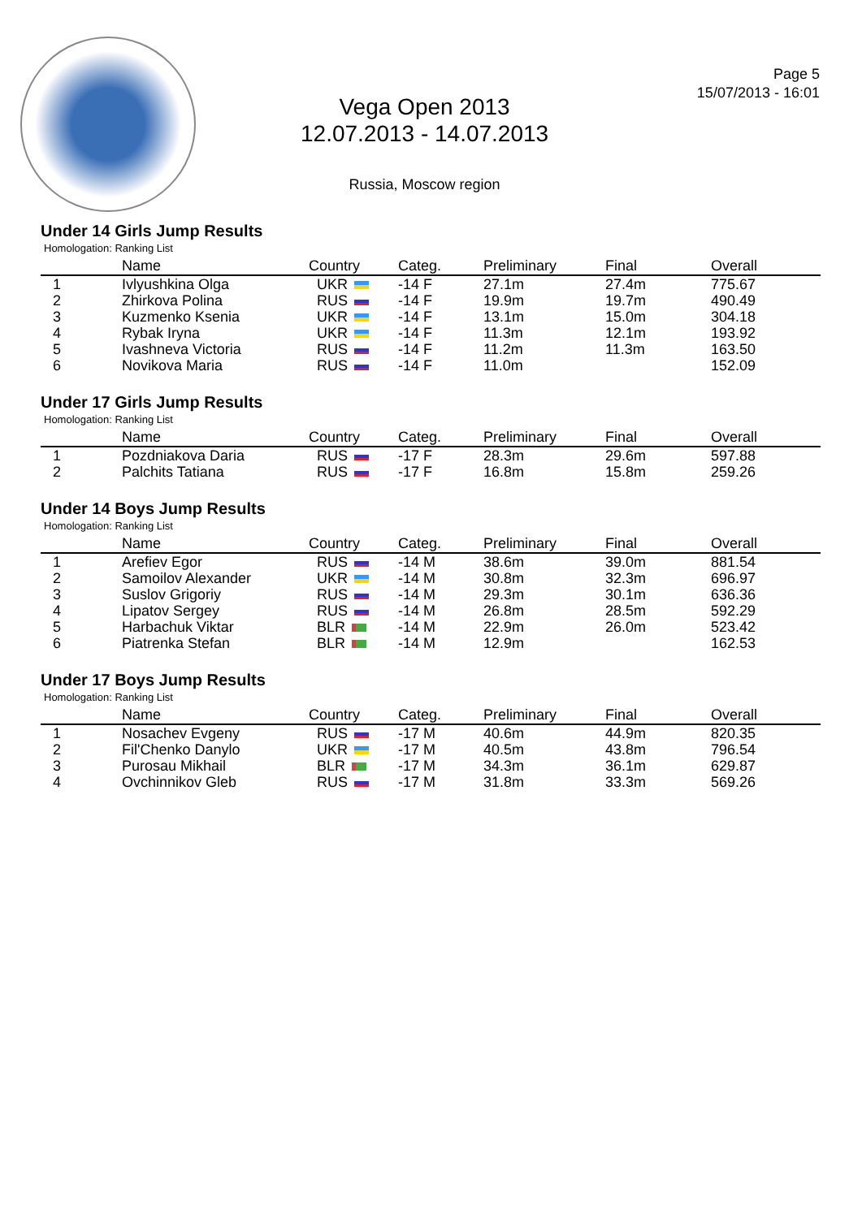Vega Open 2013
12.07.2013 - 14.07.2013
Russia, Moscow region
Page 5
15/07/2013 - 16:01
Under 14 Girls Jump Results
Homologation: Ranking List
| | Name | Country | Categ. | Preliminary | Final | Overall |
| --- | --- | --- | --- | --- | --- | --- |
| 1 | Ivlyushkina Olga | UKR | -14 F | 27.1m | 27.4m | 775.67 |
| 2 | Zhirkova Polina | RUS | -14 F | 19.9m | 19.7m | 490.49 |
| 3 | Kuzmenko Ksenia | UKR | -14 F | 13.1m | 15.0m | 304.18 |
| 4 | Rybak Iryna | UKR | -14 F | 11.3m | 12.1m | 193.92 |
| 5 | Ivashneva Victoria | RUS | -14 F | 11.2m | 11.3m | 163.50 |
| 6 | Novikova Maria | RUS | -14 F | 11.0m | | 152.09 |
Under 17 Girls Jump Results
Homologation: Ranking List
| | Name | Country | Categ. | Preliminary | Final | Overall |
| --- | --- | --- | --- | --- | --- | --- |
| 1 | Pozdniakova Daria | RUS | -17 F | 28.3m | 29.6m | 597.88 |
| 2 | Palchits Tatiana | RUS | -17 F | 16.8m | 15.8m | 259.26 |
Under 14 Boys Jump Results
Homologation: Ranking List
| | Name | Country | Categ. | Preliminary | Final | Overall |
| --- | --- | --- | --- | --- | --- | --- |
| 1 | Arefiev Egor | RUS | -14 M | 38.6m | 39.0m | 881.54 |
| 2 | Samoilov Alexander | UKR | -14 M | 30.8m | 32.3m | 696.97 |
| 3 | Suslov Grigoriy | RUS | -14 M | 29.3m | 30.1m | 636.36 |
| 4 | Lipatov Sergey | RUS | -14 M | 26.8m | 28.5m | 592.29 |
| 5 | Harbachuk Viktar | BLR | -14 M | 22.9m | 26.0m | 523.42 |
| 6 | Piatrenka Stefan | BLR | -14 M | 12.9m | | 162.53 |
Under 17 Boys Jump Results
Homologation: Ranking List
| | Name | Country | Categ. | Preliminary | Final | Overall |
| --- | --- | --- | --- | --- | --- | --- |
| 1 | Nosachev Evgeny | RUS | -17 M | 40.6m | 44.9m | 820.35 |
| 2 | Fil'Chenko Danylo | UKR | -17 M | 40.5m | 43.8m | 796.54 |
| 3 | Purosau Mikhail | BLR | -17 M | 34.3m | 36.1m | 629.87 |
| 4 | Ovchinnikov Gleb | RUS | -17 M | 31.8m | 33.3m | 569.26 |